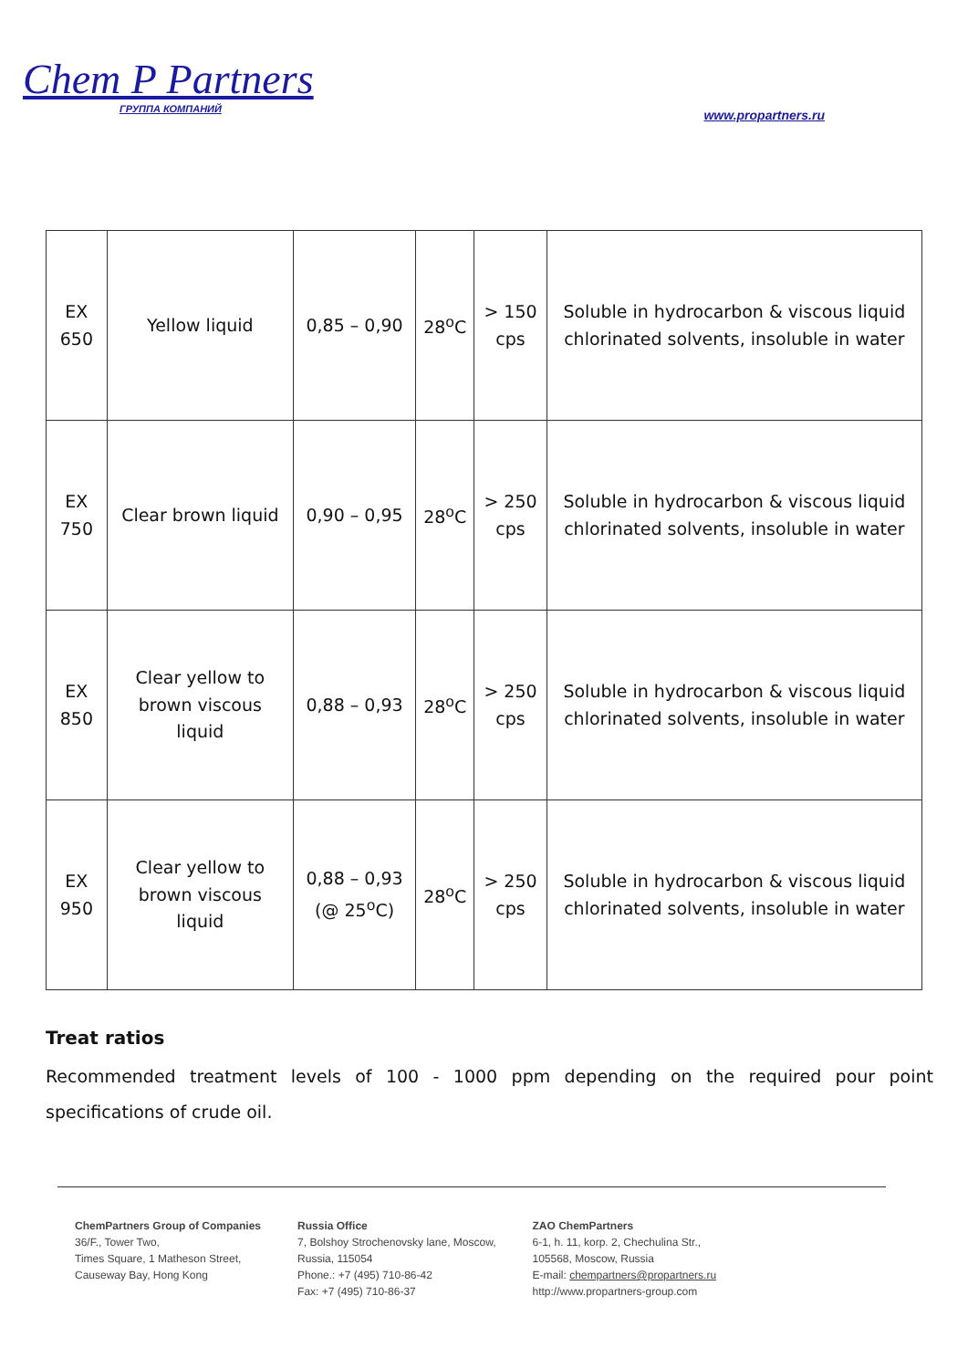Chem P Partners
ГРУППА КОМПАНИЙ
www.propartners.ru
| EX 650 | Yellow liquid | 0,85 – 0,90 | 28<sup>o</sup>C | > 150 cps | Soluble in hydrocarbon & viscous liquid chlorinated solvents, insoluble in water |
| EX 750 | Clear brown liquid | 0,90 – 0,95 | 28<sup>o</sup>C | > 250 cps | Soluble in hydrocarbon & viscous liquid chlorinated solvents, insoluble in water |
| EX 850 | Clear yellow to brown viscous liquid | 0,88 – 0,93 | 28<sup>o</sup>C | > 250 cps | Soluble in hydrocarbon & viscous liquid chlorinated solvents, insoluble in water |
| EX 950 | Clear yellow to brown viscous liquid | 0,88 – 0,93 (@ 25<sup>o</sup>C) | 28<sup>o</sup>C | > 250 cps | Soluble in hydrocarbon & viscous liquid chlorinated solvents, insoluble in water |
Treat ratios
Recommended treatment levels of 100 - 1000 ppm depending on the required pour point specifications of crude oil.
ChemPartners Group of Companies
36/F., Tower Two,
Times Square, 1 Matheson Street,
Causeway Bay, Hong Kong
Russia Office
7, Bolshoy Strochenovsky lane, Moscow,
Russia, 115054
Phone.: +7 (495) 710-86-42
Fax: +7 (495) 710-86-37
ZAO ChemPartners
6-1, h. 11, korp. 2, Chechulina Str.,
105568, Moscow, Russia
E-mail: chempartners@propartners.ru
http://www.propartners-group.com